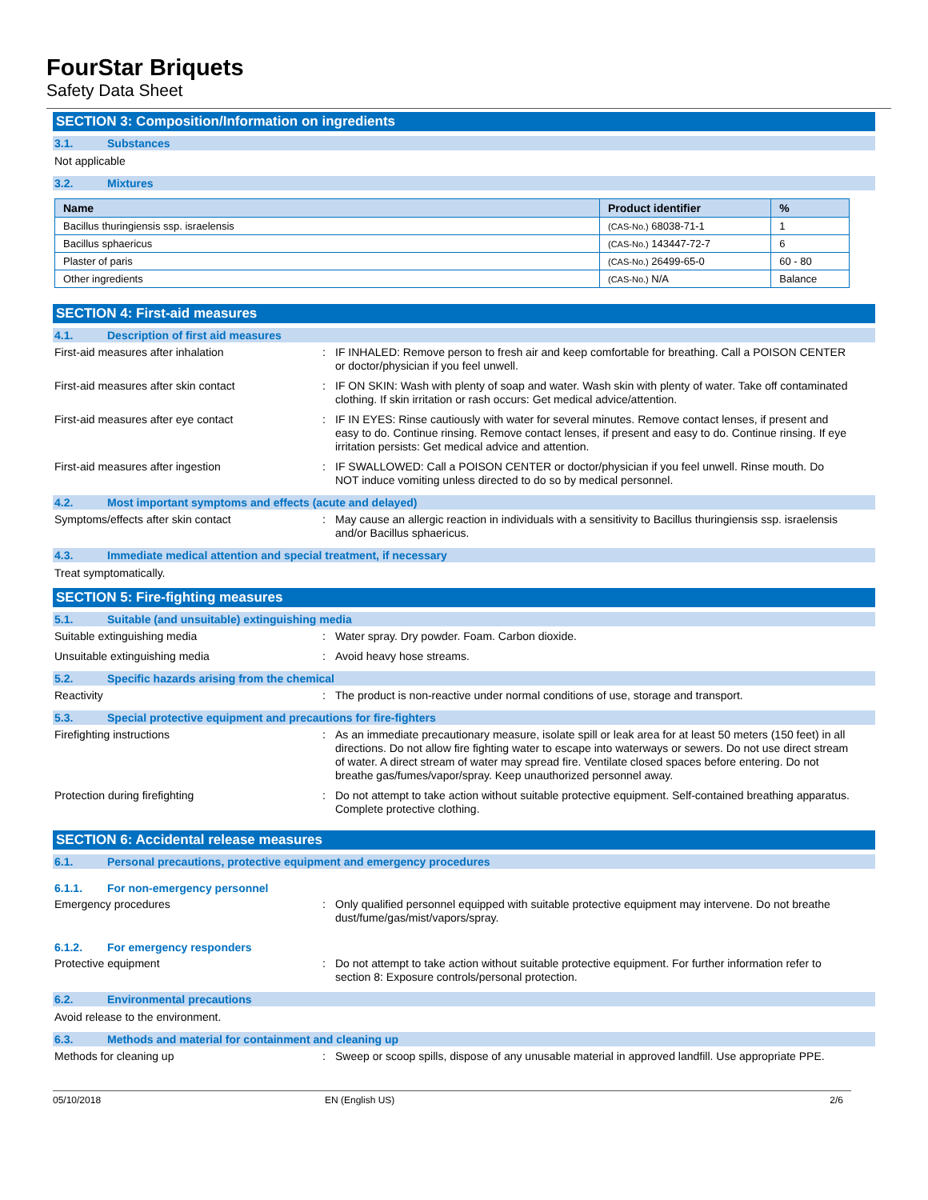FourStar Briquets
Safety Data Sheet
SECTION 3: Composition/Information on ingredients
3.1. Substances
Not applicable
3.2. Mixtures
| Name | Product identifier | % |
| --- | --- | --- |
| Bacillus thuringiensis ssp. israelensis | (CAS-No.) 68038-71-1 | 1 |
| Bacillus sphaericus | (CAS-No.) 143447-72-7 | 6 |
| Plaster of paris | (CAS-No.) 26499-65-0 | 60 - 80 |
| Other ingredients | (CAS-No.) N/A | Balance |
SECTION 4: First-aid measures
4.1. Description of first aid measures
First-aid measures after inhalation :
IF INHALED: Remove person to fresh air and keep comfortable for breathing. Call a POISON CENTER or doctor/physician if you feel unwell.
First-aid measures after skin contact :
IF ON SKIN: Wash with plenty of soap and water. Wash skin with plenty of water. Take off contaminated clothing. If skin irritation or rash occurs: Get medical advice/attention.
First-aid measures after eye contact :
IF IN EYES: Rinse cautiously with water for several minutes. Remove contact lenses, if present and easy to do. Continue rinsing. Remove contact lenses, if present and easy to do. Continue rinsing. If eye irritation persists: Get medical advice and attention.
First-aid measures after ingestion :
IF SWALLOWED: Call a POISON CENTER or doctor/physician if you feel unwell. Rinse mouth. Do NOT induce vomiting unless directed to do so by medical personnel.
4.2. Most important symptoms and effects (acute and delayed)
Symptoms/effects after skin contact :
May cause an allergic reaction in individuals with a sensitivity to Bacillus thuringiensis ssp. israelensis and/or Bacillus sphaericus.
4.3. Immediate medical attention and special treatment, if necessary
Treat symptomatically.
SECTION 5: Fire-fighting measures
5.1. Suitable (and unsuitable) extinguishing media
Suitable extinguishing media :
Water spray. Dry powder. Foam. Carbon dioxide.
Unsuitable extinguishing media :
Avoid heavy hose streams.
5.2. Specific hazards arising from the chemical
Reactivity :
The product is non-reactive under normal conditions of use, storage and transport.
5.3. Special protective equipment and precautions for fire-fighters
Firefighting instructions :
As an immediate precautionary measure, isolate spill or leak area for at least 50 meters (150 feet) in all directions. Do not allow fire fighting water to escape into waterways or sewers. Do not use direct stream of water. A direct stream of water may spread fire. Ventilate closed spaces before entering. Do not breathe gas/fumes/vapor/spray. Keep unauthorized personnel away.
Protection during firefighting :
Do not attempt to take action without suitable protective equipment. Self-contained breathing apparatus. Complete protective clothing.
SECTION 6: Accidental release measures
6.1. Personal precautions, protective equipment and emergency procedures
6.1.1. For non-emergency personnel
Emergency procedures :
Only qualified personnel equipped with suitable protective equipment may intervene. Do not breathe dust/fume/gas/mist/vapors/spray.
6.1.2. For emergency responders
Protective equipment :
Do not attempt to take action without suitable protective equipment. For further information refer to section 8: Exposure controls/personal protection.
6.2. Environmental precautions
Avoid release to the environment.
6.3. Methods and material for containment and cleaning up
Methods for cleaning up :
Sweep or scoop spills, dispose of any unusable material in approved landfill. Use appropriate PPE.
05/10/2018 EN (English US) 2/6